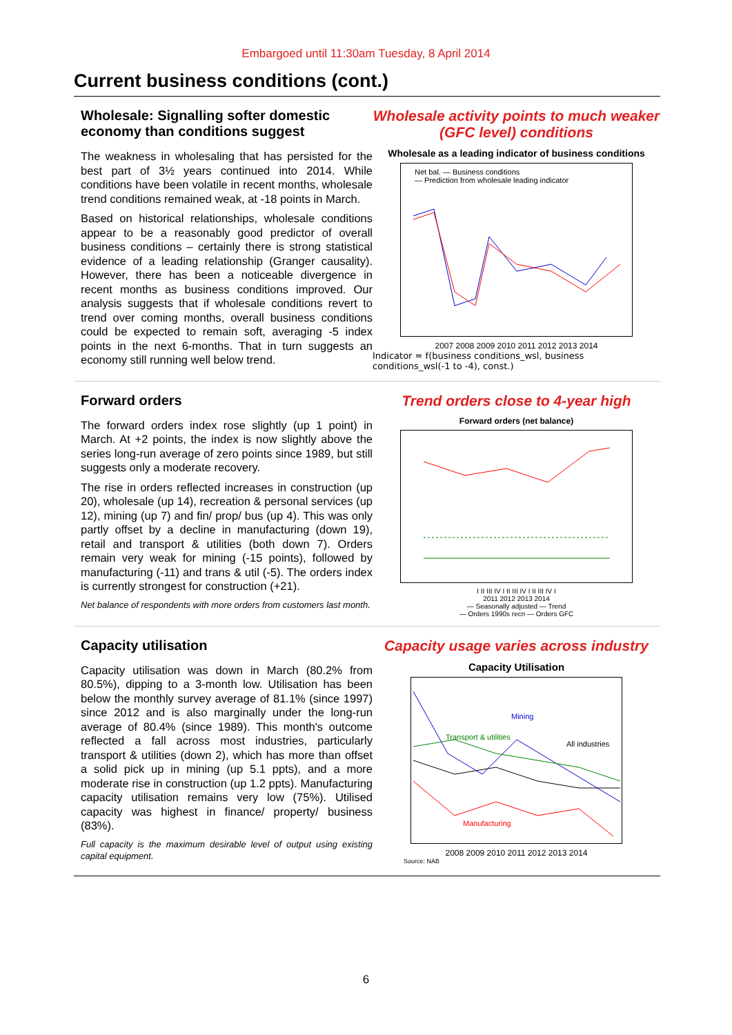Embargoed until 11:30am Tuesday, 8 April 2014
Current business conditions (cont.)
Wholesale: Signalling softer domestic economy than conditions suggest
The weakness in wholesaling that has persisted for the best part of 3½ years continued into 2014. While conditions have been volatile in recent months, wholesale trend conditions remained weak, at -18 points in March.
Based on historical relationships, wholesale conditions appear to be a reasonably good predictor of overall business conditions – certainly there is strong statistical evidence of a leading relationship (Granger causality). However, there has been a noticeable divergence in recent months as business conditions improved. Our analysis suggests that if wholesale conditions revert to trend over coming months, overall business conditions could be expected to remain soft, averaging -5 index points in the next 6-months. That in turn suggests an economy still running well below trend.
Wholesale activity points to much weaker (GFC level) conditions
Wholesale as a leading indicator of business conditions
Net bal. — Business conditions
— Prediction from wholesale leading indicator
2007 2008 2009 2010 2011 2012 2013 2014
Indicator = f(business conditions_wsl, business conditions_wsl(-1 to -4), const.)
Forward orders
The forward orders index rose slightly (up 1 point) in March. At +2 points, the index is now slightly above the series long-run average of zero points since 1989, but still suggests only a moderate recovery.
The rise in orders reflected increases in construction (up 20), wholesale (up 14), recreation & personal services (up 12), mining (up 7) and fin/ prop/ bus (up 4). This was only partly offset by a decline in manufacturing (down 19), retail and transport & utilities (both down 7). Orders remain very weak for mining (-15 points), followed by manufacturing (-11) and trans & util (-5). The orders index is currently strongest for construction (+21).
Net balance of respondents with more orders from customers last month.
Trend orders close to 4-year high
Forward orders (net balance)
I II III IV I II III IV I II III IV I
2011 2012 2013 2014
— Seasonally adjusted — Trend
— Orders 1990s recn — Orders GFC
Capacity utilisation
Capacity utilisation was down in March (80.2% from 80.5%), dipping to a 3-month low. Utilisation has been below the monthly survey average of 81.1% (since 1997) since 2012 and is also marginally under the long-run average of 80.4% (since 1989). This month's outcome reflected a fall across most industries, particularly transport & utilities (down 2), which has more than offset a solid pick up in mining (up 5.1 ppts), and a more moderate rise in construction (up 1.2 ppts). Manufacturing capacity utilisation remains very low (75%). Utilised capacity was highest in finance/ property/ business (83%).
Full capacity is the maximum desirable level of output using existing capital equipment.
Capacity usage varies across industry
Capacity Utilisation
Mining
Transport & utilities
All industries
Manufacturing
2008 2009 2010 2011 2012 2013 2014
Source: NAB
6